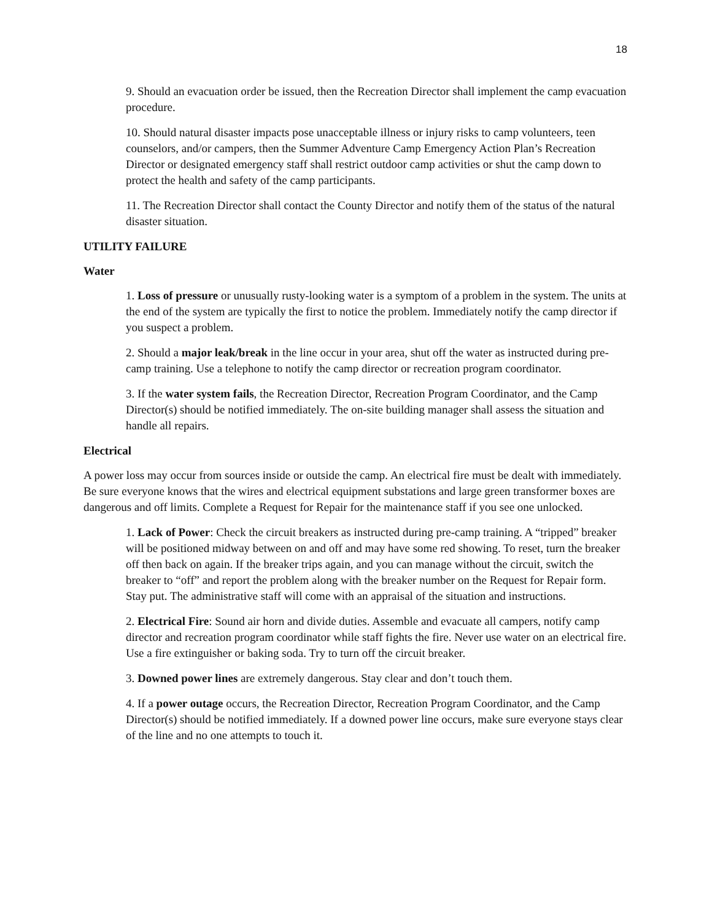18
9. Should an evacuation order be issued, then the Recreation Director shall implement the camp evacuation procedure.
10. Should natural disaster impacts pose unacceptable illness or injury risks to camp volunteers, teen counselors, and/or campers, then the Summer Adventure Camp Emergency Action Plan’s Recreation Director or designated emergency staff shall restrict outdoor camp activities or shut the camp down to protect the health and safety of the camp participants.
11. The Recreation Director shall contact the County Director and notify them of the status of the natural disaster situation.
UTILITY FAILURE
Water
1. Loss of pressure or unusually rusty-looking water is a symptom of a problem in the system. The units at the end of the system are typically the first to notice the problem. Immediately notify the camp director if you suspect a problem.
2. Should a major leak/break in the line occur in your area, shut off the water as instructed during pre-camp training. Use a telephone to notify the camp director or recreation program coordinator.
3. If the water system fails, the Recreation Director, Recreation Program Coordinator, and the Camp Director(s) should be notified immediately. The on-site building manager shall assess the situation and handle all repairs.
Electrical
A power loss may occur from sources inside or outside the camp. An electrical fire must be dealt with immediately. Be sure everyone knows that the wires and electrical equipment substations and large green transformer boxes are dangerous and off limits. Complete a Request for Repair for the maintenance staff if you see one unlocked.
1. Lack of Power: Check the circuit breakers as instructed during pre-camp training. A “tripped” breaker will be positioned midway between on and off and may have some red showing. To reset, turn the breaker off then back on again. If the breaker trips again, and you can manage without the circuit, switch the breaker to “off” and report the problem along with the breaker number on the Request for Repair form. Stay put. The administrative staff will come with an appraisal of the situation and instructions.
2. Electrical Fire: Sound air horn and divide duties. Assemble and evacuate all campers, notify camp director and recreation program coordinator while staff fights the fire. Never use water on an electrical fire. Use a fire extinguisher or baking soda. Try to turn off the circuit breaker.
3. Downed power lines are extremely dangerous. Stay clear and don’t touch them.
4. If a power outage occurs, the Recreation Director, Recreation Program Coordinator, and the Camp Director(s) should be notified immediately. If a downed power line occurs, make sure everyone stays clear of the line and no one attempts to touch it.